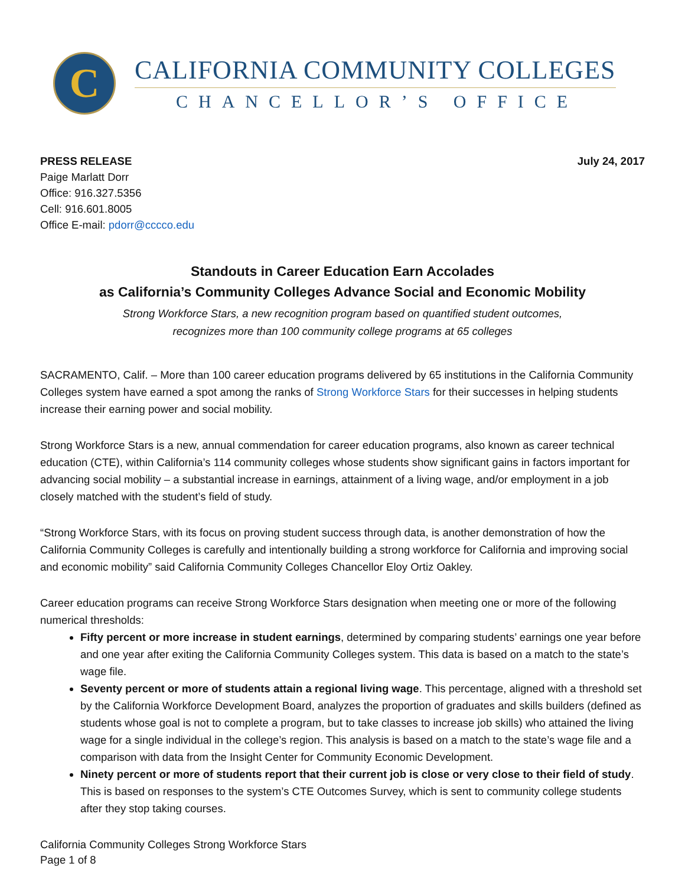C
CALIFORNIA COMMUNITY COLLEGES
CHANCELLOR’S OFFICE
PRESS RELEASE
Paige Marlatt Dorr
Office: 916.327.5356
Cell: 916.601.8005
Office E-mail: pdorr@cccco.edu
July 24, 2017
Standouts in Career Education Earn Accolades
as California’s Community Colleges Advance Social and Economic Mobility
Strong Workforce Stars, a new recognition program based on quantified student outcomes,
recognizes more than 100 community college programs at 65 colleges
SACRAMENTO, Calif. – More than 100 career education programs delivered by 65 institutions in the California Community Colleges system have earned a spot among the ranks of Strong Workforce Stars for their successes in helping students increase their earning power and social mobility.
Strong Workforce Stars is a new, annual commendation for career education programs, also known as career technical education (CTE), within California’s 114 community colleges whose students show significant gains in factors important for advancing social mobility – a substantial increase in earnings, attainment of a living wage, and/or employment in a job closely matched with the student’s field of study.
“Strong Workforce Stars, with its focus on proving student success through data, is another demonstration of how the California Community Colleges is carefully and intentionally building a strong workforce for California and improving social and economic mobility” said California Community Colleges Chancellor Eloy Ortiz Oakley.
Career education programs can receive Strong Workforce Stars designation when meeting one or more of the following numerical thresholds:
Fifty percent or more increase in student earnings, determined by comparing students’ earnings one year before and one year after exiting the California Community Colleges system. This data is based on a match to the state’s wage file.
Seventy percent or more of students attain a regional living wage. This percentage, aligned with a threshold set by the California Workforce Development Board, analyzes the proportion of graduates and skills builders (defined as students whose goal is not to complete a program, but to take classes to increase job skills) who attained the living wage for a single individual in the college’s region. This analysis is based on a match to the state’s wage file and a comparison with data from the Insight Center for Community Economic Development.
Ninety percent or more of students report that their current job is close or very close to their field of study. This is based on responses to the system’s CTE Outcomes Survey, which is sent to community college students after they stop taking courses.
California Community Colleges Strong Workforce Stars
Page 1 of 8